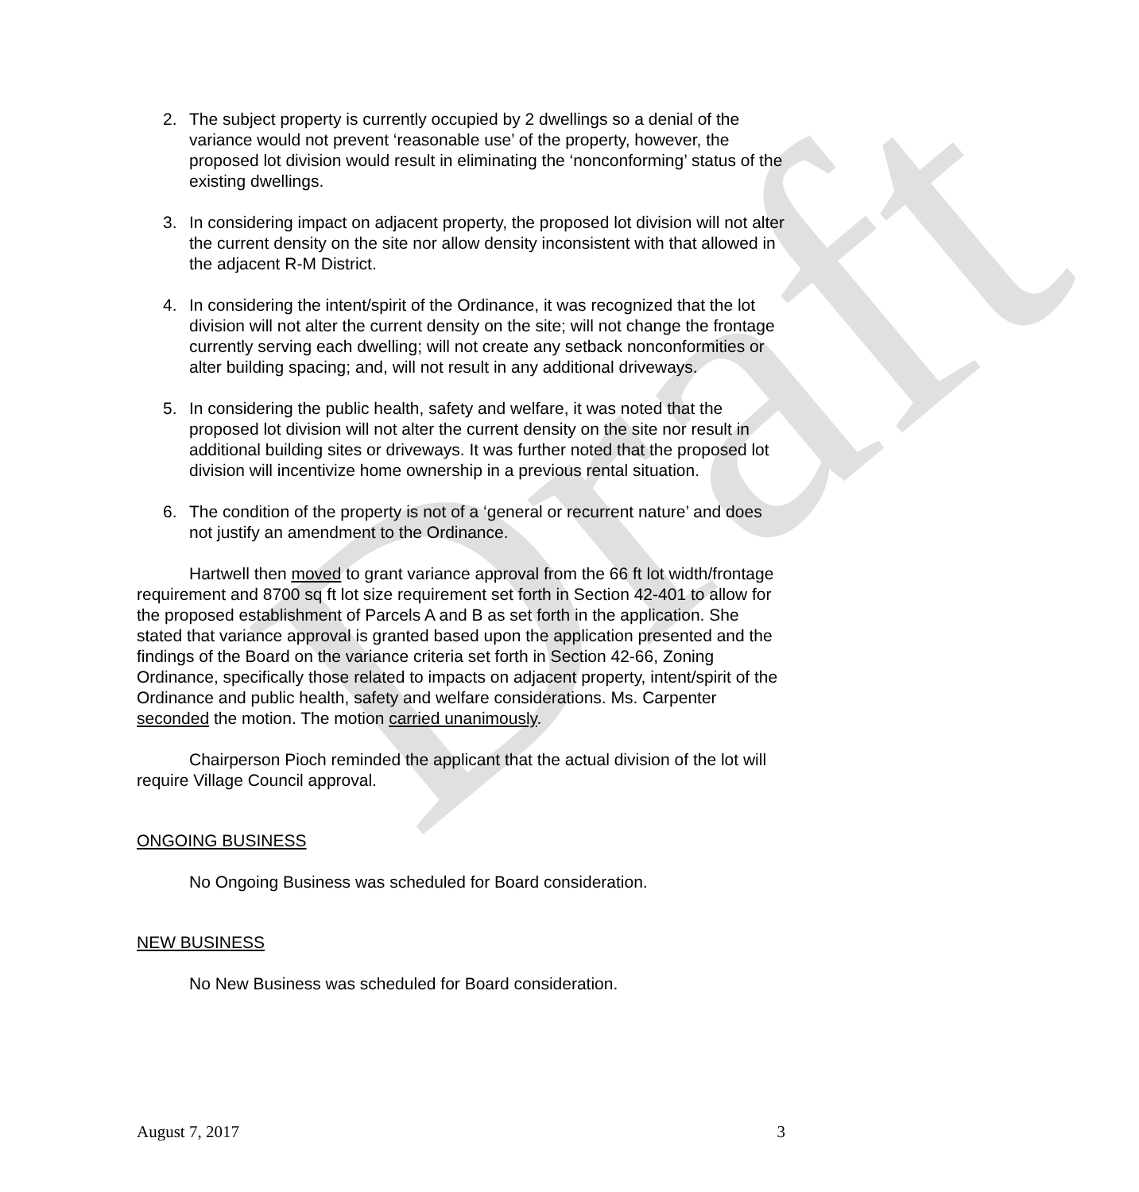Draft
2. The subject property is currently occupied by 2 dwellings so a denial of the variance would not prevent ‘reasonable use’ of the property, however, the proposed lot division would result in eliminating the ‘nonconforming’ status of the existing dwellings.
3. In considering impact on adjacent property, the proposed lot division will not alter the current density on the site nor allow density inconsistent with that allowed in the adjacent R-M District.
4. In considering the intent/spirit of the Ordinance, it was recognized that the lot division will not alter the current density on the site; will not change the frontage currently serving each dwelling; will not create any setback nonconformities or alter building spacing; and, will not result in any additional driveways.
5. In considering the public health, safety and welfare, it was noted that the proposed lot division will not alter the current density on the site nor result in additional building sites or driveways. It was further noted that the proposed lot division will incentivize home ownership in a previous rental situation.
6. The condition of the property is not of a ‘general or recurrent nature’ and does not justify an amendment to the Ordinance.
Hartwell then moved to grant variance approval from the 66 ft lot width/frontage requirement and 8700 sq ft lot size requirement set forth in Section 42-401 to allow for the proposed establishment of Parcels A and B as set forth in the application. She stated that variance approval is granted based upon the application presented and the findings of the Board on the variance criteria set forth in Section 42-66, Zoning Ordinance, specifically those related to impacts on adjacent property, intent/spirit of the Ordinance and public health, safety and welfare considerations. Ms. Carpenter seconded the motion. The motion carried unanimously.
Chairperson Pioch reminded the applicant that the actual division of the lot will require Village Council approval.
ONGOING BUSINESS
No Ongoing Business was scheduled for Board consideration.
NEW BUSINESS
No New Business was scheduled for Board consideration.
August 7, 2017 3